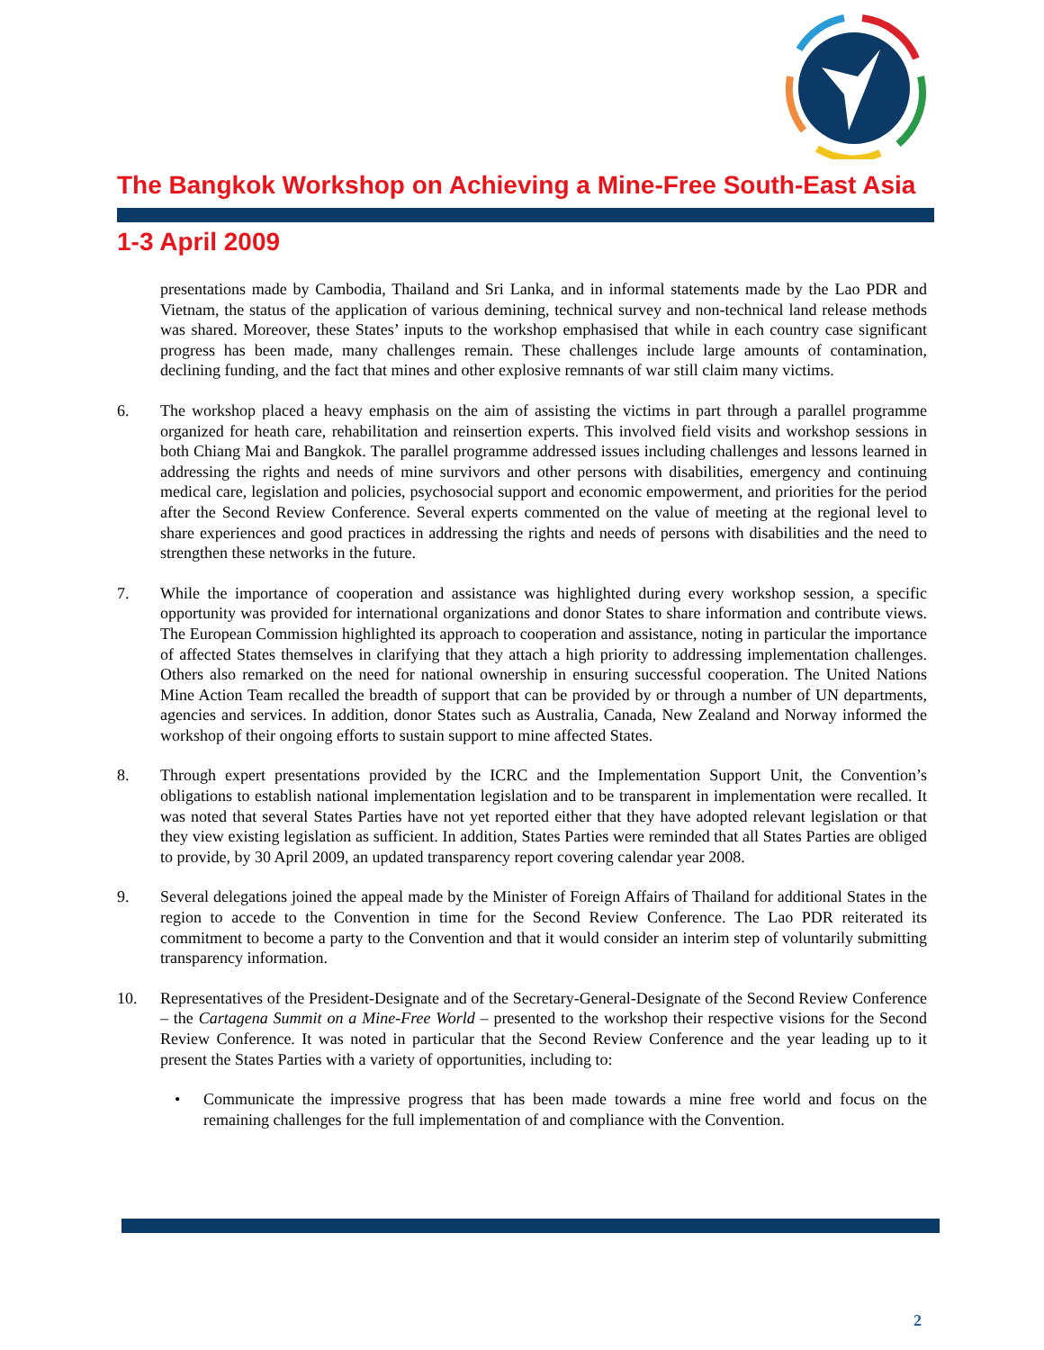The Bangkok Workshop on Achieving a Mine-Free South-East Asia
1-3 April 2009
presentations made by Cambodia, Thailand and Sri Lanka, and in informal statements made by the Lao PDR and Vietnam, the status of the application of various demining, technical survey and non-technical land release methods was shared. Moreover, these States’ inputs to the workshop emphasised that while in each country case significant progress has been made, many challenges remain. These challenges include large amounts of contamination, declining funding, and the fact that mines and other explosive remnants of war still claim many victims.
6. The workshop placed a heavy emphasis on the aim of assisting the victims in part through a parallel programme organized for heath care, rehabilitation and reinsertion experts. This involved field visits and workshop sessions in both Chiang Mai and Bangkok. The parallel programme addressed issues including challenges and lessons learned in addressing the rights and needs of mine survivors and other persons with disabilities, emergency and continuing medical care, legislation and policies, psychosocial support and economic empowerment, and priorities for the period after the Second Review Conference. Several experts commented on the value of meeting at the regional level to share experiences and good practices in addressing the rights and needs of persons with disabilities and the need to strengthen these networks in the future.
7. While the importance of cooperation and assistance was highlighted during every workshop session, a specific opportunity was provided for international organizations and donor States to share information and contribute views. The European Commission highlighted its approach to cooperation and assistance, noting in particular the importance of affected States themselves in clarifying that they attach a high priority to addressing implementation challenges. Others also remarked on the need for national ownership in ensuring successful cooperation. The United Nations Mine Action Team recalled the breadth of support that can be provided by or through a number of UN departments, agencies and services. In addition, donor States such as Australia, Canada, New Zealand and Norway informed the workshop of their ongoing efforts to sustain support to mine affected States.
8. Through expert presentations provided by the ICRC and the Implementation Support Unit, the Convention’s obligations to establish national implementation legislation and to be transparent in implementation were recalled. It was noted that several States Parties have not yet reported either that they have adopted relevant legislation or that they view existing legislation as sufficient. In addition, States Parties were reminded that all States Parties are obliged to provide, by 30 April 2009, an updated transparency report covering calendar year 2008.
9. Several delegations joined the appeal made by the Minister of Foreign Affairs of Thailand for additional States in the region to accede to the Convention in time for the Second Review Conference. The Lao PDR reiterated its commitment to become a party to the Convention and that it would consider an interim step of voluntarily submitting transparency information.
10. Representatives of the President-Designate and of the Secretary-General-Designate of the Second Review Conference – the Cartagena Summit on a Mine-Free World – presented to the workshop their respective visions for the Second Review Conference. It was noted in particular that the Second Review Conference and the year leading up to it present the States Parties with a variety of opportunities, including to:
• Communicate the impressive progress that has been made towards a mine free world and focus on the remaining challenges for the full implementation of and compliance with the Convention.
2